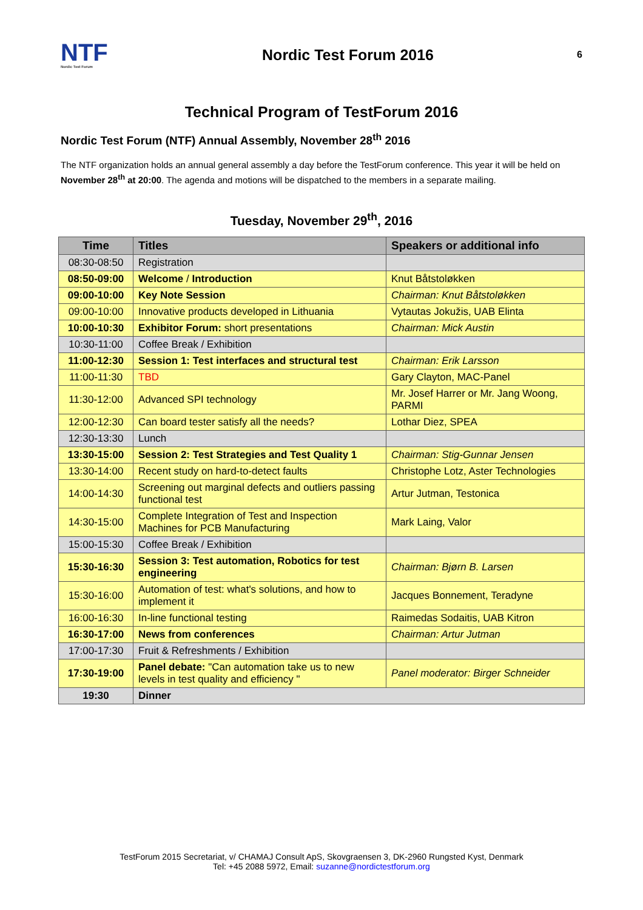NTF
Nordic Test Forum
Nordic Test Forum 2016
6
Technical Program of TestForum 2016
Nordic Test Forum (NTF) Annual Assembly, November 28<sup>th</sup> 2016
The NTF organization holds an annual general assembly a day before the TestForum conference. This year it will be held on November 28<sup>th</sup> at 20:00. The agenda and motions will be dispatched to the members in a separate mailing.
Tuesday, November 29<sup>th</sup>, 2016
| Time | Titles | Speakers or additional info |
| --- | --- | --- |
| 08:30-08:50 | Registration | |
| 08:50-09:00 | Welcome / Introduction | Knut Båtstoløkken |
| 09:00-10:00 | Key Note Session | Chairman: Knut Båtstoløkken |
| 09:00-10:00 | Innovative products developed in Lithuania | Vytautas Jokužis, UAB Elinta |
| 10:00-10:30 | Exhibitor Forum: short presentations | Chairman: Mick Austin |
| 10:30-11:00 | Coffee Break / Exhibition | |
| 11:00-12:30 | Session 1: Test interfaces and structural test | Chairman: Erik Larsson |
| 11:00-11:30 | TBD | Gary Clayton, MAC-Panel |
| 11:30-12:00 | Advanced SPI technology | Mr. Josef Harrer or Mr. Jang Woong, PARMI |
| 12:00-12:30 | Can board tester satisfy all the needs? | Lothar Diez, SPEA |
| 12:30-13:30 | Lunch | |
| 13:30-15:00 | Session 2: Test Strategies and Test Quality 1 | Chairman: Stig-Gunnar Jensen |
| 13:30-14:00 | Recent study on hard-to-detect faults | Christophe Lotz, Aster Technologies |
| 14:00-14:30 | Screening out marginal defects and outliers passing functional test | Artur Jutman, Testonica |
| 14:30-15:00 | Complete Integration of Test and Inspection Machines for PCB Manufacturing | Mark Laing, Valor |
| 15:00-15:30 | Coffee Break / Exhibition | |
| 15:30-16:30 | Session 3: Test automation, Robotics for test engineering | Chairman: Bjørn B. Larsen |
| 15:30-16:00 | Automation of test: what's solutions, and how to implement it | Jacques Bonnement, Teradyne |
| 16:00-16:30 | In-line functional testing | Raimedas Sodaitis, UAB Kitron |
| 16:30-17:00 | News from conferences | Chairman: Artur Jutman |
| 17:00-17:30 | Fruit & Refreshments / Exhibition | |
| 17:30-19:00 | Panel debate: "Can automation take us to new levels in test quality and efficiency " | Panel moderator: Birger Schneider |
| 19:30 | Dinner | |
TestForum 2015 Secretariat, v/ CHAMAJ Consult ApS, Skovgraensen 3, DK-2960 Rungsted Kyst, Denmark
Tel: +45 2088 5972, Email: suzanne@nordictestforum.org